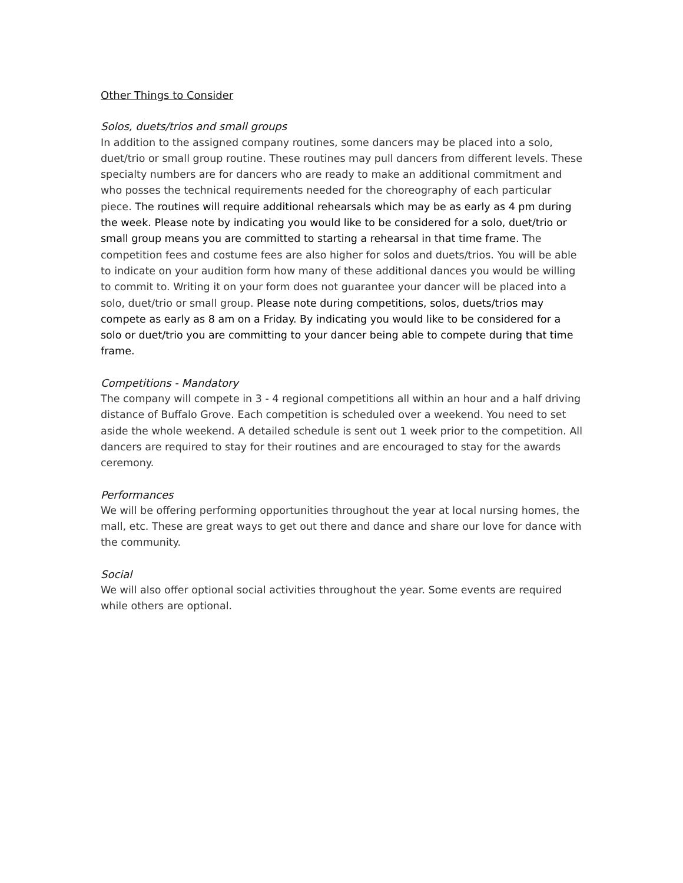Other Things to Consider
Solos, duets/trios and small groups
In addition to the assigned company routines, some dancers may be placed into a solo, duet/trio or small group routine. These routines may pull dancers from different levels. These specialty numbers are for dancers who are ready to make an additional commitment and who posses the technical requirements needed for the choreography of each particular piece. The routines will require additional rehearsals which may be as early as 4 pm during the week. Please note by indicating you would like to be considered for a solo, duet/trio or small group means you are committed to starting a rehearsal in that time frame. The competition fees and costume fees are also higher for solos and duets/trios. You will be able to indicate on your audition form how many of these additional dances you would be willing to commit to. Writing it on your form does not guarantee your dancer will be placed into a solo, duet/trio or small group. Please note during competitions, solos, duets/trios may compete as early as 8 am on a Friday. By indicating you would like to be considered for a solo or duet/trio you are committing to your dancer being able to compete during that time frame.
Competitions - Mandatory
The company will compete in 3 - 4 regional competitions all within an hour and a half driving distance of Buffalo Grove. Each competition is scheduled over a weekend. You need to set aside the whole weekend. A detailed schedule is sent out 1 week prior to the competition. All dancers are required to stay for their routines and are encouraged to stay for the awards ceremony.
Performances
We will be offering performing opportunities throughout the year at local nursing homes, the mall, etc. These are great ways to get out there and dance and share our love for dance with the community.
Social
We will also offer optional social activities throughout the year. Some events are required while others are optional.